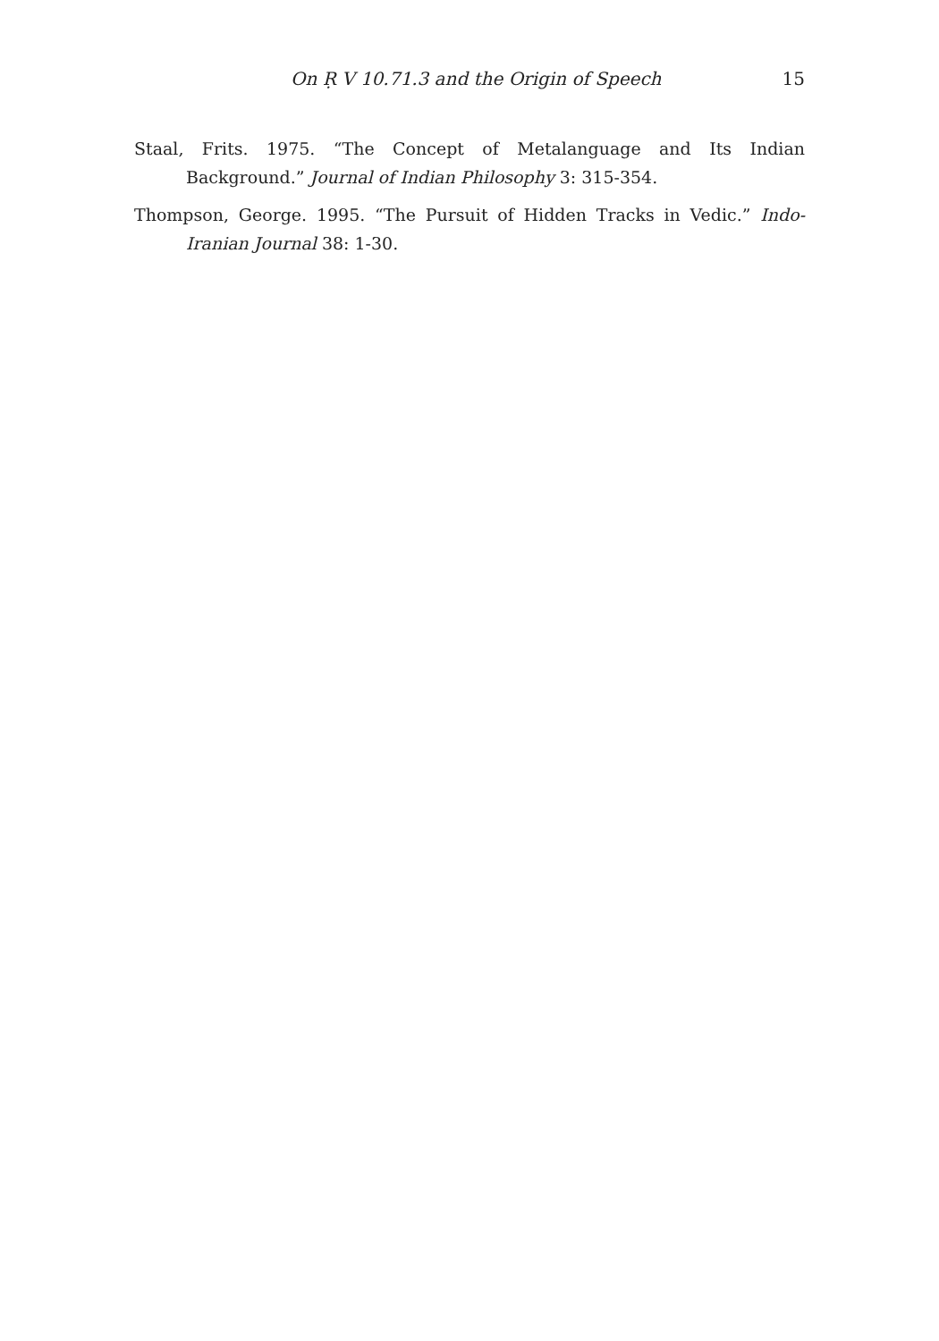On Ṛ V 10.71.3 and the Origin of Speech 15
Staal, Frits. 1975. “The Concept of Metalanguage and Its Indian Background.” Journal of Indian Philosophy 3: 315-354.
Thompson, George. 1995. “The Pursuit of Hidden Tracks in Vedic.” Indo-Iranian Journal 38: 1-30.